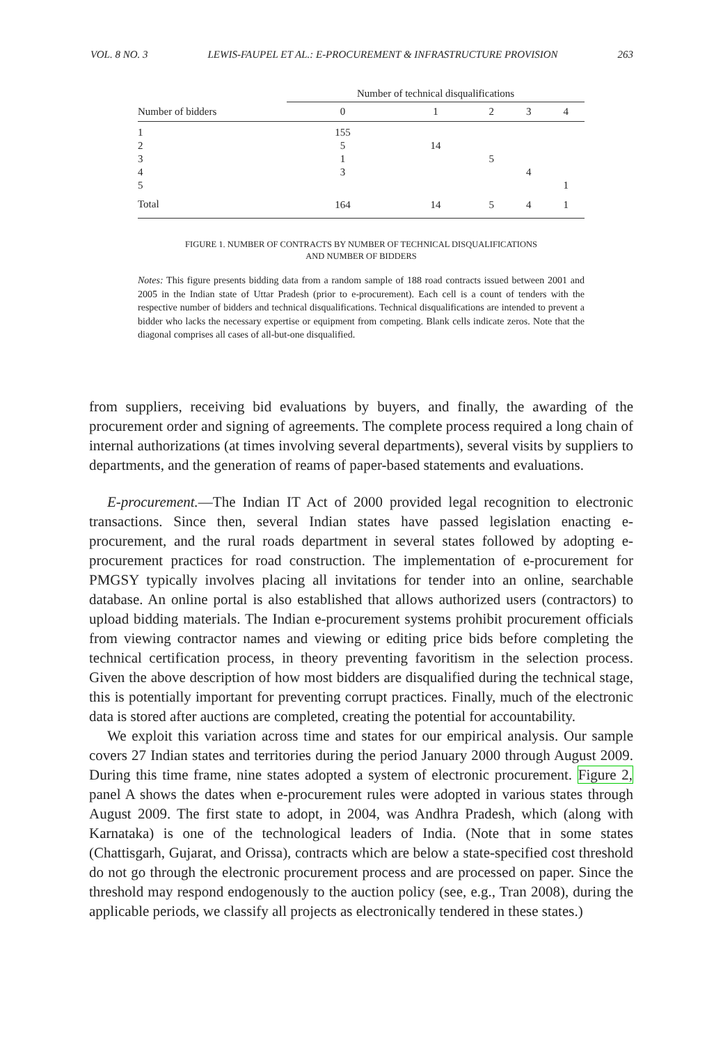VOL. 8 NO. 3 LEWIS-FAUPEL ET AL.: E-PROCUREMENT & INFRASTRUCTURE PROVISION 263
| | Number of technical disqualifications | | | | |
| --- | --- | --- | --- | --- | --- |
| Number of bidders | 0 | 1 | 2 | 3 | 4 |
| 1 | 155 | | | | |
| 2 | 5 | 14 | | | |
| 3 | 1 | | 5 | | |
| 4 | 3 | | | 4 | |
| 5 | | | | | 1 |
| Total | 164 | 14 | 5 | 4 | 1 |
FIGURE 1. NUMBER OF CONTRACTS BY NUMBER OF TECHNICAL DISQUALIFICATIONS
AND NUMBER OF BIDDERS
Notes: This figure presents bidding data from a random sample of 188 road contracts issued between 2001 and 2005 in the Indian state of Uttar Pradesh (prior to e-procurement). Each cell is a count of tenders with the respective number of bidders and technical disqualifications. Technical disqualifications are intended to prevent a bidder who lacks the necessary expertise or equipment from competing. Blank cells indicate zeros. Note that the diagonal comprises all cases of all-but-one disqualified.
from suppliers, receiving bid evaluations by buyers, and finally, the awarding of the procurement order and signing of agreements. The complete process required a long chain of internal authorizations (at times involving several departments), several visits by suppliers to departments, and the generation of reams of paper-based statements and evaluations.
E-procurement.—The Indian IT Act of 2000 provided legal recognition to electronic transactions. Since then, several Indian states have passed legislation enacting e-procurement, and the rural roads department in several states followed by adopting e-procurement practices for road construction. The implementation of e-procurement for PMGSY typically involves placing all invitations for tender into an online, searchable database. An online portal is also established that allows authorized users (contractors) to upload bidding materials. The Indian e-procurement systems prohibit procurement officials from viewing contractor names and viewing or editing price bids before completing the technical certification process, in theory preventing favoritism in the selection process. Given the above description of how most bidders are disqualified during the technical stage, this is potentially important for preventing corrupt practices. Finally, much of the electronic data is stored after auctions are completed, creating the potential for accountability.
We exploit this variation across time and states for our empirical analysis. Our sample covers 27 Indian states and territories during the period January 2000 through August 2009. During this time frame, nine states adopted a system of electronic procurement. Figure 2, panel A shows the dates when e-procurement rules were adopted in various states through August 2009. The first state to adopt, in 2004, was Andhra Pradesh, which (along with Karnataka) is one of the technological leaders of India. (Note that in some states (Chattisgarh, Gujarat, and Orissa), contracts which are below a state-specified cost threshold do not go through the electronic procurement process and are processed on paper. Since the threshold may respond endogenously to the auction policy (see, e.g., Tran 2008), during the applicable periods, we classify all projects as electronically tendered in these states.)